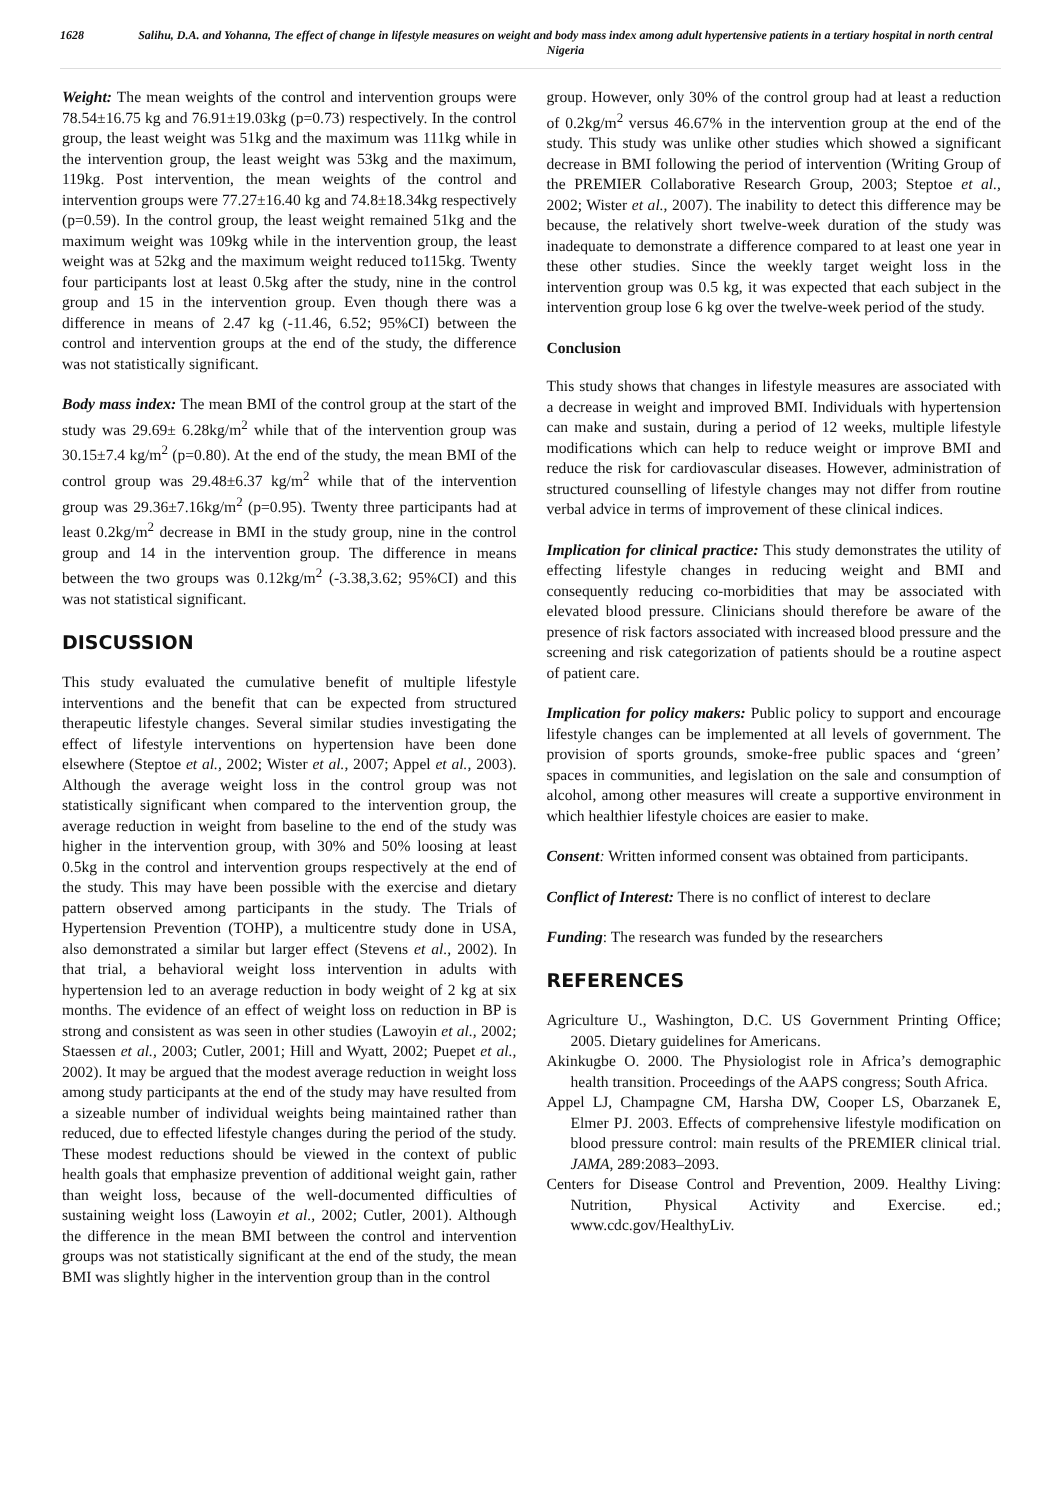1628
Salihu, D.A. and Yohanna, The effect of change in lifestyle measures on weight and body mass index among adult hypertensive patients in a tertiary hospital in north central Nigeria
Weight: The mean weights of the control and intervention groups were 78.54±16.75 kg and 76.91±19.03kg (p=0.73) respectively. In the control group, the least weight was 51kg and the maximum was 111kg while in the intervention group, the least weight was 53kg and the maximum, 119kg. Post intervention, the mean weights of the control and intervention groups were 77.27±16.40 kg and 74.8±18.34kg respectively (p=0.59). In the control group, the least weight remained 51kg and the maximum weight was 109kg while in the intervention group, the least weight was at 52kg and the maximum weight reduced to115kg. Twenty four participants lost at least 0.5kg after the study, nine in the control group and 15 in the intervention group. Even though there was a difference in means of 2.47 kg (-11.46, 6.52; 95%CI) between the control and intervention groups at the end of the study, the difference was not statistically significant.
Body mass index: The mean BMI of the control group at the start of the study was 29.69± 6.28kg/m<sup>2</sup> while that of the intervention group was 30.15±7.4 kg/m<sup>2</sup> (p=0.80). At the end of the study, the mean BMI of the control group was 29.48±6.37 kg/m<sup>2</sup> while that of the intervention group was 29.36±7.16kg/m<sup>2</sup> (p=0.95). Twenty three participants had at least 0.2kg/m<sup>2</sup> decrease in BMI in the study group, nine in the control group and 14 in the intervention group. The difference in means between the two groups was 0.12kg/m<sup>2</sup> (-3.38,3.62; 95%CI) and this was not statistical significant.
DISCUSSION
This study evaluated the cumulative benefit of multiple lifestyle interventions and the benefit that can be expected from structured therapeutic lifestyle changes. Several similar studies investigating the effect of lifestyle interventions on hypertension have been done elsewhere (Steptoe et al., 2002; Wister et al., 2007; Appel et al., 2003). Although the average weight loss in the control group was not statistically significant when compared to the intervention group, the average reduction in weight from baseline to the end of the study was higher in the intervention group, with 30% and 50% loosing at least 0.5kg in the control and intervention groups respectively at the end of the study. This may have been possible with the exercise and dietary pattern observed among participants in the study. The Trials of Hypertension Prevention (TOHP), a multicentre study done in USA, also demonstrated a similar but larger effect (Stevens et al., 2002). In that trial, a behavioral weight loss intervention in adults with hypertension led to an average reduction in body weight of 2 kg at six months. The evidence of an effect of weight loss on reduction in BP is strong and consistent as was seen in other studies (Lawoyin et al., 2002; Staessen et al., 2003; Cutler, 2001; Hill and Wyatt, 2002; Puepet et al., 2002). It may be argued that the modest average reduction in weight loss among study participants at the end of the study may have resulted from a sizeable number of individual weights being maintained rather than reduced, due to effected lifestyle changes during the period of the study. These modest reductions should be viewed in the context of public health goals that emphasize prevention of additional weight gain, rather than weight loss, because of the well-documented difficulties of sustaining weight loss (Lawoyin et al., 2002; Cutler, 2001). Although the difference in the mean BMI between the control and intervention groups was not statistically significant at the end of the study, the mean BMI was slightly higher in the intervention group than in the control
group. However, only 30% of the control group had at least a reduction of 0.2kg/m<sup>2</sup> versus 46.67% in the intervention group at the end of the study. This study was unlike other studies which showed a significant decrease in BMI following the period of intervention (Writing Group of the PREMIER Collaborative Research Group, 2003; Steptoe et al., 2002; Wister et al., 2007). The inability to detect this difference may be because, the relatively short twelve-week duration of the study was inadequate to demonstrate a difference compared to at least one year in these other studies. Since the weekly target weight loss in the intervention group was 0.5 kg, it was expected that each subject in the intervention group lose 6 kg over the twelve-week period of the study.
Conclusion
This study shows that changes in lifestyle measures are associated with a decrease in weight and improved BMI. Individuals with hypertension can make and sustain, during a period of 12 weeks, multiple lifestyle modifications which can help to reduce weight or improve BMI and reduce the risk for cardiovascular diseases. However, administration of structured counselling of lifestyle changes may not differ from routine verbal advice in terms of improvement of these clinical indices.
Implication for clinical practice: This study demonstrates the utility of effecting lifestyle changes in reducing weight and BMI and consequently reducing co-morbidities that may be associated with elevated blood pressure. Clinicians should therefore be aware of the presence of risk factors associated with increased blood pressure and the screening and risk categorization of patients should be a routine aspect of patient care.
Implication for policy makers: Public policy to support and encourage lifestyle changes can be implemented at all levels of government. The provision of sports grounds, smoke-free public spaces and ‘green’ spaces in communities, and legislation on the sale and consumption of alcohol, among other measures will create a supportive environment in which healthier lifestyle choices are easier to make.
Consent: Written informed consent was obtained from participants.
Conflict of Interest: There is no conflict of interest to declare
Funding: The research was funded by the researchers
REFERENCES
Agriculture U., Washington, D.C. US Government Printing Office; 2005. Dietary guidelines for Americans.
Akinkugbe O. 2000. The Physiologist role in Africa’s demographic health transition. Proceedings of the AAPS congress; South Africa.
Appel LJ, Champagne CM, Harsha DW, Cooper LS, Obarzanek E, Elmer PJ. 2003. Effects of comprehensive lifestyle modification on blood pressure control: main results of the PREMIER clinical trial. JAMA, 289:2083–2093.
Centers for Disease Control and Prevention, 2009. Healthy Living: Nutrition, Physical Activity and Exercise. ed.; www.cdc.gov/HealthyLiv.